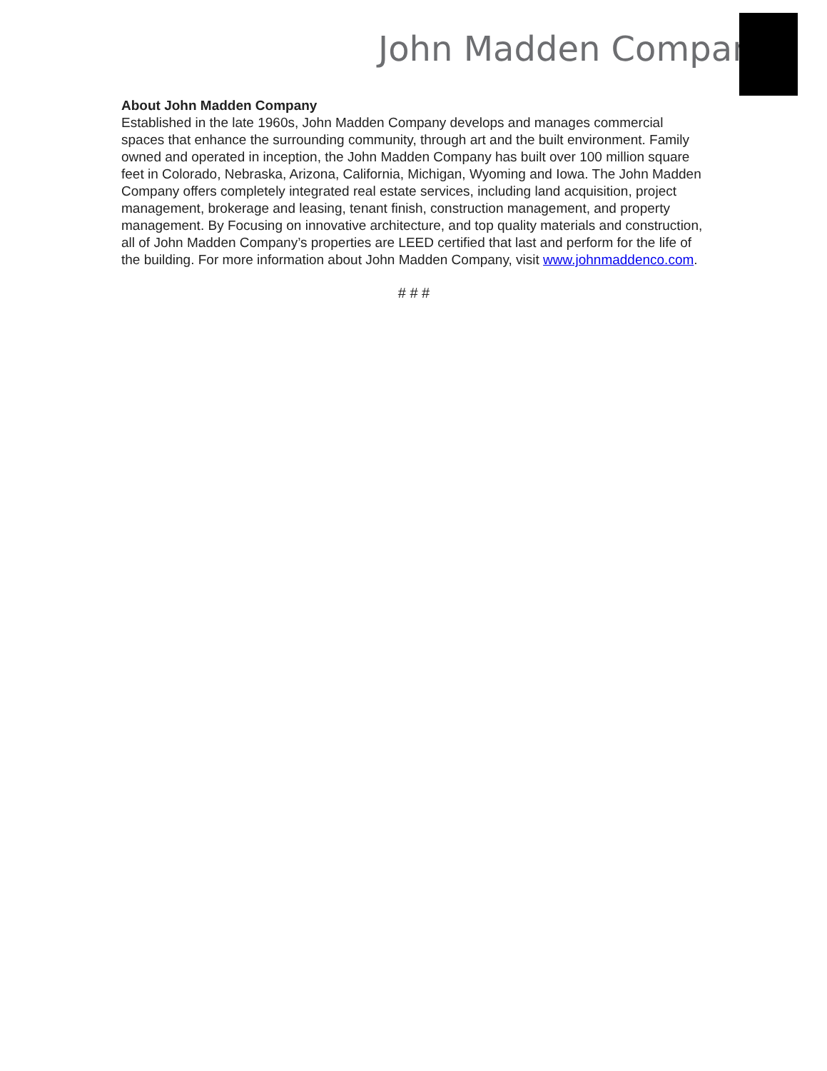John Madden Company
About John Madden Company
Established in the late 1960s, John Madden Company develops and manages commercial spaces that enhance the surrounding community, through art and the built environment. Family owned and operated in inception, the John Madden Company has built over 100 million square feet in Colorado, Nebraska, Arizona, California, Michigan, Wyoming and Iowa. The John Madden Company offers completely integrated real estate services, including land acquisition, project management, brokerage and leasing, tenant finish, construction management, and property management. By Focusing on innovative architecture, and top quality materials and construction, all of John Madden Company’s properties are LEED certified that last and perform for the life of the building. For more information about John Madden Company, visit www.johnmaddenco.com.
# # #